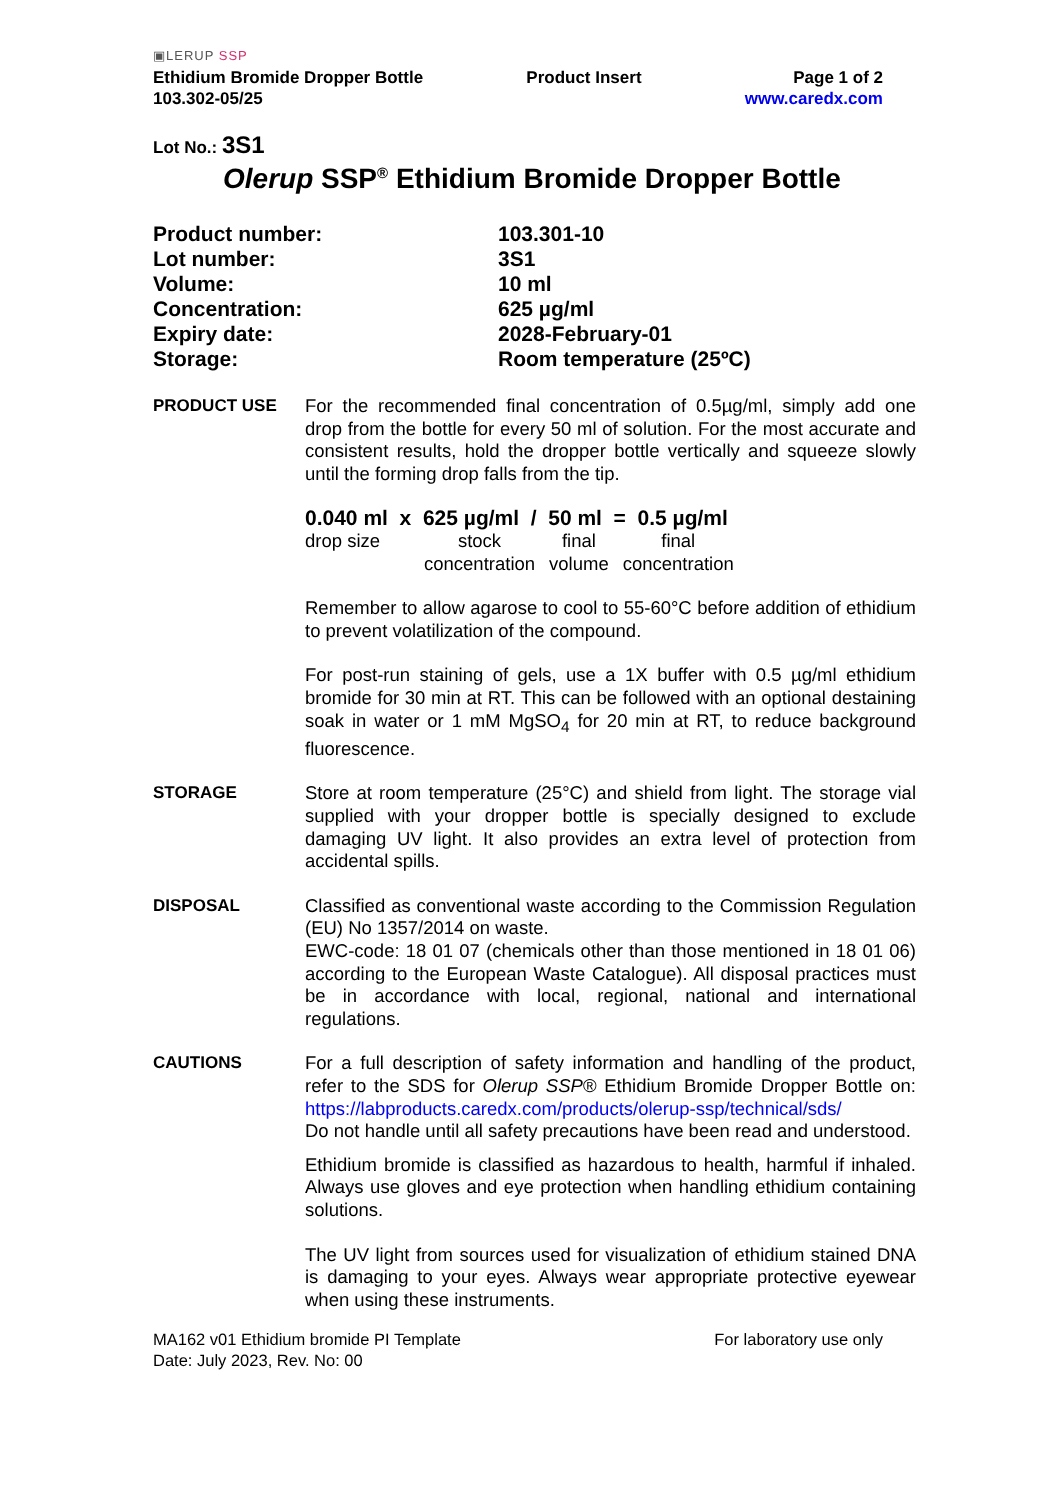▣LERUP SSP
Ethidium Bromide Dropper Bottle
103.302-05/25
Product Insert Page 1 of 2
www.caredx.com
Lot No.: 3S1
Olerup SSP<sup>®</sup> Ethidium Bromide Dropper Bottle
| Product number: | 103.301-10 |
| Lot number: | 3S1 |
| Volume: | 10 ml |
| Concentration: | 625 µg/ml |
| Expiry date: | 2028-February-01 |
| Storage: | Room temperature (25ºC) |
PRODUCT USE For the recommended final concentration of 0.5µg/ml, simply add one drop from the bottle for every 50 ml of solution. For the most accurate and consistent results, hold the dropper bottle vertically and squeeze slowly until the forming drop falls from the tip.
0.040 ml x 625 µg/ml / 50 ml = 0.5 µg/ml
| drop size | stock concentration | final volume | final concentration |
Remember to allow agarose to cool to 55-60°C before addition of ethidium to prevent volatilization of the compound.
For post-run staining of gels, use a 1X buffer with 0.5 µg/ml ethidium bromide for 30 min at RT. This can be followed with an optional destaining soak in water or 1 mM MgSO<sub>4</sub> for 20 min at RT, to reduce background fluorescence.
STORAGE Store at room temperature (25°C) and shield from light. The storage vial supplied with your dropper bottle is specially designed to exclude damaging UV light. It also provides an extra level of protection from accidental spills.
DISPOSAL Classified as conventional waste according to the Commission Regulation (EU) No 1357/2014 on waste.
EWC-code: 18 01 07 (chemicals other than those mentioned in 18 01 06) according to the European Waste Catalogue). All disposal practices must be in accordance with local, regional, national and international regulations.
CAUTIONS For a full description of safety information and handling of the product, refer to the SDS for Olerup SSP® Ethidium Bromide Dropper Bottle on: https://labproducts.caredx.com/products/olerup-ssp/technical/sds/
Do not handle until all safety precautions have been read and understood.
Ethidium bromide is classified as hazardous to health, harmful if inhaled. Always use gloves and eye protection when handling ethidium containing solutions.
The UV light from sources used for visualization of ethidium stained DNA is damaging to your eyes. Always wear appropriate protective eyewear when using these instruments.
MA162 v01 Ethidium bromide PI Template
Date: July 2023, Rev. No: 00
For laboratory use only